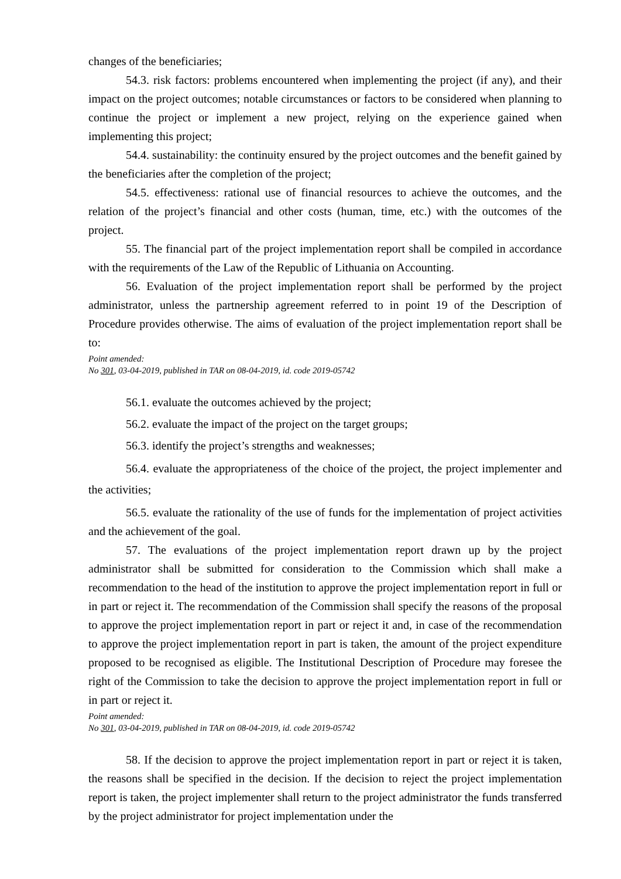changes of the beneficiaries;
54.3. risk factors: problems encountered when implementing the project (if any), and their impact on the project outcomes; notable circumstances or factors to be considered when planning to continue the project or implement a new project, relying on the experience gained when implementing this project;
54.4. sustainability: the continuity ensured by the project outcomes and the benefit gained by the beneficiaries after the completion of the project;
54.5. effectiveness: rational use of financial resources to achieve the outcomes, and the relation of the project’s financial and other costs (human, time, etc.) with the outcomes of the project.
55. The financial part of the project implementation report shall be compiled in accordance with the requirements of the Law of the Republic of Lithuania on Accounting.
56. Evaluation of the project implementation report shall be performed by the project administrator, unless the partnership agreement referred to in point 19 of the Description of Procedure provides otherwise. The aims of evaluation of the project implementation report shall be to:
Point amended:
No 301, 03-04-2019, published in TAR on 08-04-2019, id. code 2019-05742
56.1. evaluate the outcomes achieved by the project;
56.2. evaluate the impact of the project on the target groups;
56.3. identify the project’s strengths and weaknesses;
56.4. evaluate the appropriateness of the choice of the project, the project implementer and the activities;
56.5. evaluate the rationality of the use of funds for the implementation of project activities and the achievement of the goal.
57. The evaluations of the project implementation report drawn up by the project administrator shall be submitted for consideration to the Commission which shall make a recommendation to the head of the institution to approve the project implementation report in full or in part or reject it. The recommendation of the Commission shall specify the reasons of the proposal to approve the project implementation report in part or reject it and, in case of the recommendation to approve the project implementation report in part is taken, the amount of the project expenditure proposed to be recognised as eligible. The Institutional Description of Procedure may foresee the right of the Commission to take the decision to approve the project implementation report in full or in part or reject it.
Point amended:
No 301, 03-04-2019, published in TAR on 08-04-2019, id. code 2019-05742
58. If the decision to approve the project implementation report in part or reject it is taken, the reasons shall be specified in the decision. If the decision to reject the project implementation report is taken, the project implementer shall return to the project administrator the funds transferred by the project administrator for project implementation under the